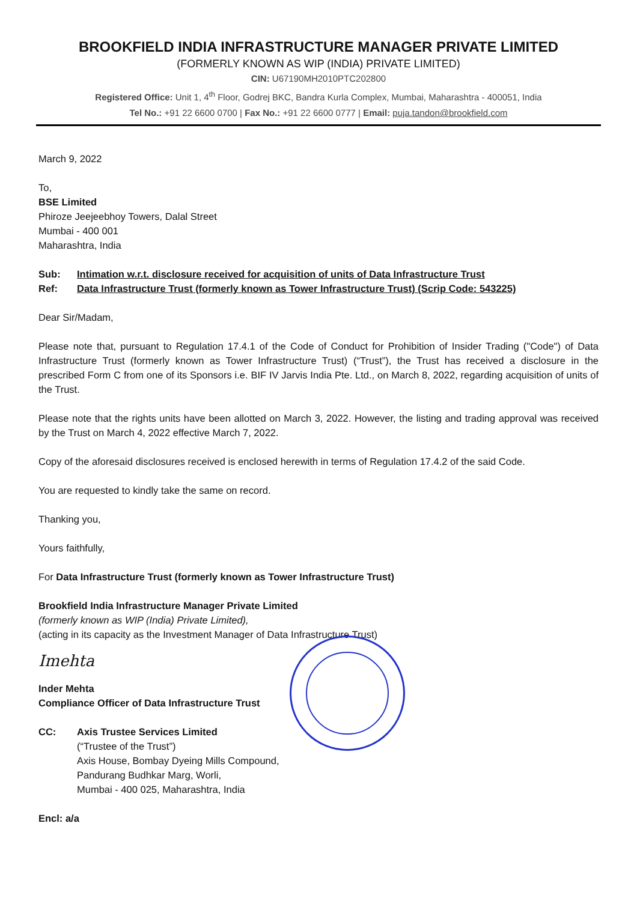BROOKFIELD INDIA INFRASTRUCTURE MANAGER PRIVATE LIMITED
(FORMERLY KNOWN AS WIP (INDIA) PRIVATE LIMITED)
CIN: U67190MH2010PTC202800
Registered Office: Unit 1, 4<sup>th</sup> Floor, Godrej BKC, Bandra Kurla Complex, Mumbai, Maharashtra - 400051, India
Tel No.: +91 22 6600 0700 | Fax No.: +91 22 6600 0777 | Email: puja.tandon@brookfield.com
March 9, 2022
To,
BSE Limited
Phiroze Jeejeebhoy Towers, Dalal Street
Mumbai - 400 001
Maharashtra, India
Sub: Intimation w.r.t. disclosure received for acquisition of units of Data Infrastructure Trust
Ref: Data Infrastructure Trust (formerly known as Tower Infrastructure Trust) (Scrip Code: 543225)
Dear Sir/Madam,
Please note that, pursuant to Regulation 17.4.1 of the Code of Conduct for Prohibition of Insider Trading ("Code") of Data Infrastructure Trust (formerly known as Tower Infrastructure Trust) (“Trust”), the Trust has received a disclosure in the prescribed Form C from one of its Sponsors i.e. BIF IV Jarvis India Pte. Ltd., on March 8, 2022, regarding acquisition of units of the Trust.
Please note that the rights units have been allotted on March 3, 2022. However, the listing and trading approval was received by the Trust on March 4, 2022 effective March 7, 2022.
Copy of the aforesaid disclosures received is enclosed herewith in terms of Regulation 17.4.2 of the said Code.
You are requested to kindly take the same on record.
Thanking you,
Yours faithfully,
For Data Infrastructure Trust (formerly known as Tower Infrastructure Trust)
Brookfield India Infrastructure Manager Private Limited
(formerly known as WIP (India) Private Limited),
(acting in its capacity as the Investment Manager of Data Infrastructure Trust)
Imehta
Inder Mehta
Compliance Officer of Data Infrastructure Trust
CC: Axis Trustee Services Limited
(“Trustee of the Trust”)
Axis House, Bombay Dyeing Mills Compound,
Pandurang Budhkar Marg, Worli,
Mumbai - 400 025, Maharashtra, India
Encl: a/a